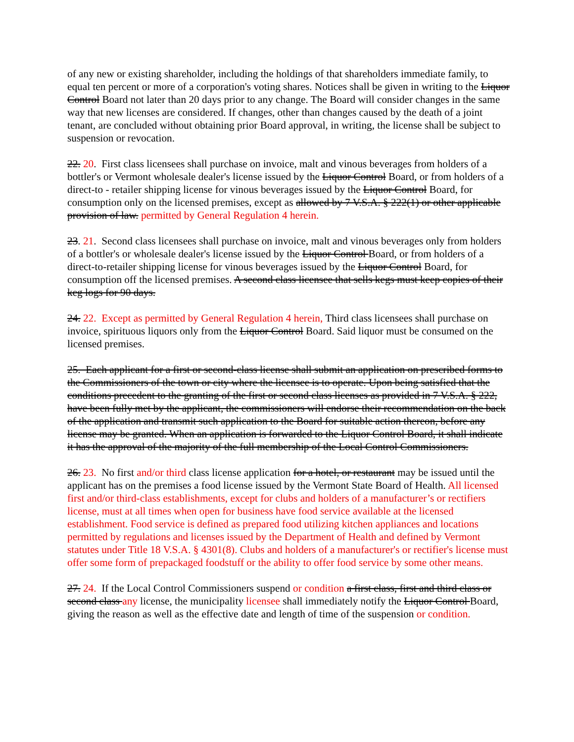of any new or existing shareholder, including the holdings of that shareholders immediate family, to equal ten percent or more of a corporation's voting shares. Notices shall be given in writing to the Liquor Control Board not later than 20 days prior to any change. The Board will consider changes in the same way that new licenses are considered. If changes, other than changes caused by the death of a joint tenant, are concluded without obtaining prior Board approval, in writing, the license shall be subject to suspension or revocation.
22. 20. First class licensees shall purchase on invoice, malt and vinous beverages from holders of a bottler's or Vermont wholesale dealer's license issued by the Liquor Control Board, or from holders of a direct-to - retailer shipping license for vinous beverages issued by the Liquor Control Board, for consumption only on the licensed premises, except as allowed by 7 V.S.A. § 222(1) or other applicable provision of law. permitted by General Regulation 4 herein.
23. 21. Second class licensees shall purchase on invoice, malt and vinous beverages only from holders of a bottler's or wholesale dealer's license issued by the Liquor Control Board, or from holders of a direct-to-retailer shipping license for vinous beverages issued by the Liquor Control Board, for consumption off the licensed premises. A second class licensee that sells kegs must keep copies of their keg logs for 90 days.
24. 22. Except as permitted by General Regulation 4 herein, Third class licensees shall purchase on invoice, spirituous liquors only from the Liquor Control Board. Said liquor must be consumed on the licensed premises.
25. Each applicant for a first or second-class license shall submit an application on prescribed forms to the Commissioners of the town or city where the licensee is to operate. Upon being satisfied that the conditions precedent to the granting of the first or second class licenses as provided in 7 V.S.A. § 222, have been fully met by the applicant, the commissioners will endorse their recommendation on the back of the application and transmit such application to the Board for suitable action thereon, before any license may be granted. When an application is forwarded to the Liquor Control Board, it shall indicate it has the approval of the majority of the full membership of the Local Control Commissioners.
26. 23. No first and/or third class license application for a hotel, or restaurant may be issued until the applicant has on the premises a food license issued by the Vermont State Board of Health. All licensed first and/or third-class establishments, except for clubs and holders of a manufacturer’s or rectifiers license, must at all times when open for business have food service available at the licensed establishment. Food service is defined as prepared food utilizing kitchen appliances and locations permitted by regulations and licenses issued by the Department of Health and defined by Vermont statutes under Title 18 V.S.A. § 4301(8). Clubs and holders of a manufacturer's or rectifier's license must offer some form of prepackaged foodstuff or the ability to offer food service by some other means.
27. 24. If the Local Control Commissioners suspend or condition a first class, first and third class or second class any license, the municipality licensee shall immediately notify the Liquor Control Board, giving the reason as well as the effective date and length of time of the suspension or condition.